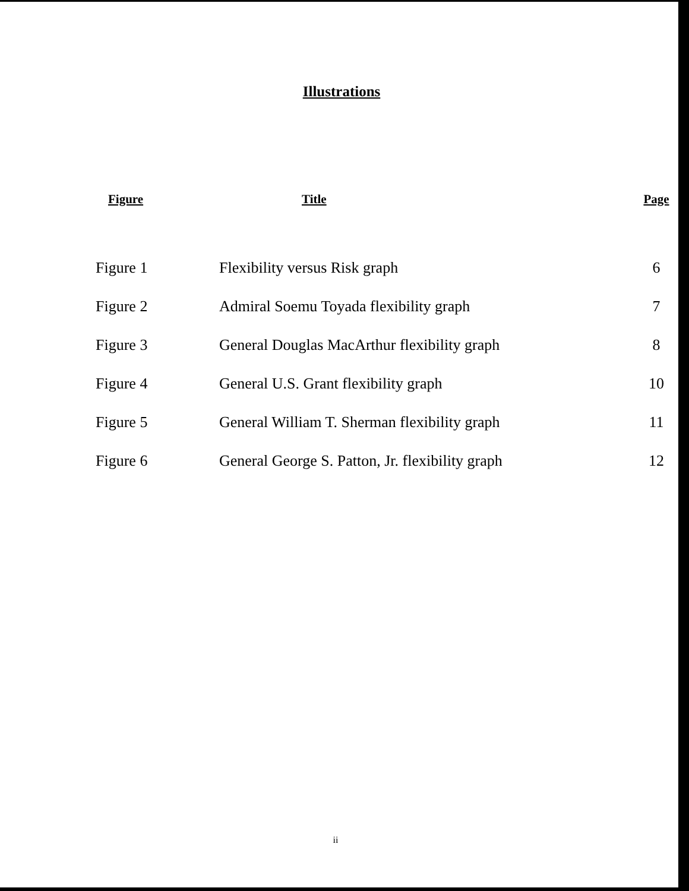Illustrations
| Figure | Title | Page |
| --- | --- | --- |
| Figure 1 | Flexibility versus Risk graph | 6 |
| Figure 2 | Admiral Soemu Toyada flexibility graph | 7 |
| Figure 3 | General Douglas MacArthur flexibility graph | 8 |
| Figure 4 | General U.S. Grant flexibility graph | 10 |
| Figure 5 | General William T. Sherman flexibility graph | 11 |
| Figure 6 | General George S. Patton, Jr. flexibility graph | 12 |
ii